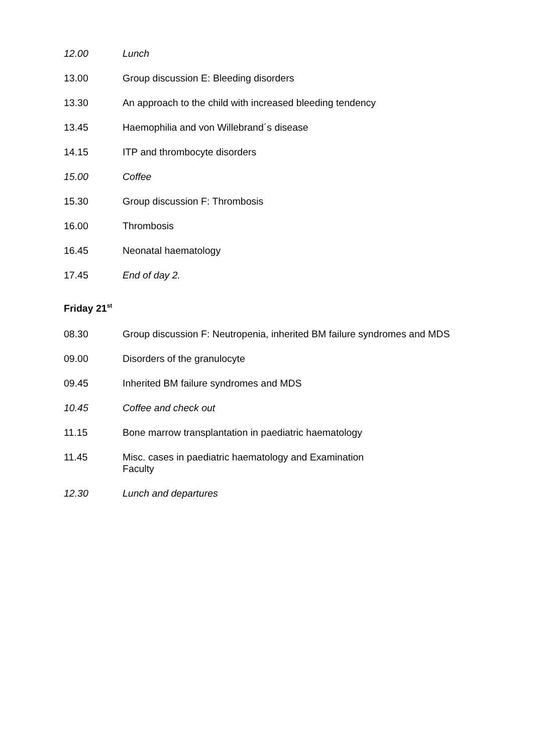12.00 Lunch
13.00 Group discussion E: Bleeding disorders
13.30 An approach to the child with increased bleeding tendency
13.45 Haemophilia and von Willebrand´s disease
14.15 ITP and thrombocyte disorders
15.00 Coffee
15.30 Group discussion F: Thrombosis
16.00 Thrombosis
16.45 Neonatal haematology
17.45 End of day 2.
Friday 21<sup>st</sup>
08.30 Group discussion F: Neutropenia, inherited BM failure syndromes and MDS
09.00 Disorders of the granulocyte
09.45 Inherited BM failure syndromes and MDS
10.45 Coffee and check out
11.15 Bone marrow transplantation in paediatric haematology
11.45 Misc. cases in paediatric haematology and Examination
Faculty
12.30 Lunch and departures